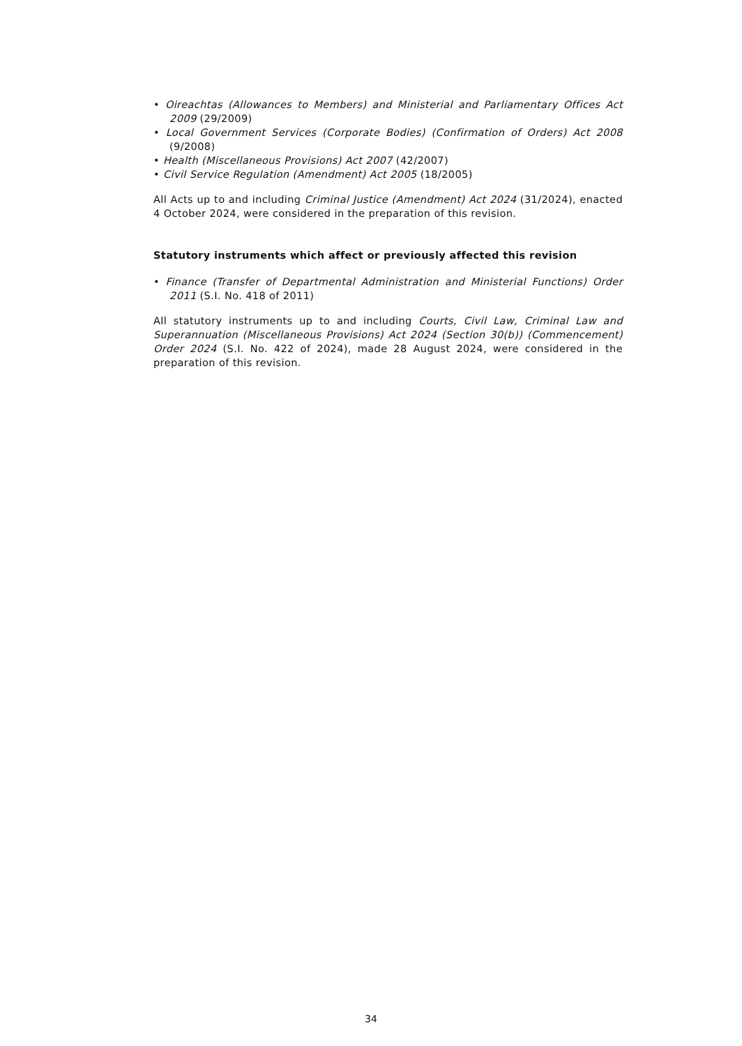• Oireachtas (Allowances to Members) and Ministerial and Parliamentary Offices Act 2009 (29/2009)
• Local Government Services (Corporate Bodies) (Confirmation of Orders) Act 2008 (9/2008)
• Health (Miscellaneous Provisions) Act 2007 (42/2007)
• Civil Service Regulation (Amendment) Act 2005 (18/2005)
All Acts up to and including Criminal Justice (Amendment) Act 2024 (31/2024), enacted 4 October 2024, were considered in the preparation of this revision.
Statutory instruments which affect or previously affected this revision
• Finance (Transfer of Departmental Administration and Ministerial Functions) Order 2011 (S.I. No. 418 of 2011)
All statutory instruments up to and including Courts, Civil Law, Criminal Law and Superannuation (Miscellaneous Provisions) Act 2024 (Section 30(b)) (Commencement) Order 2024 (S.I. No. 422 of 2024), made 28 August 2024, were considered in the preparation of this revision.
34